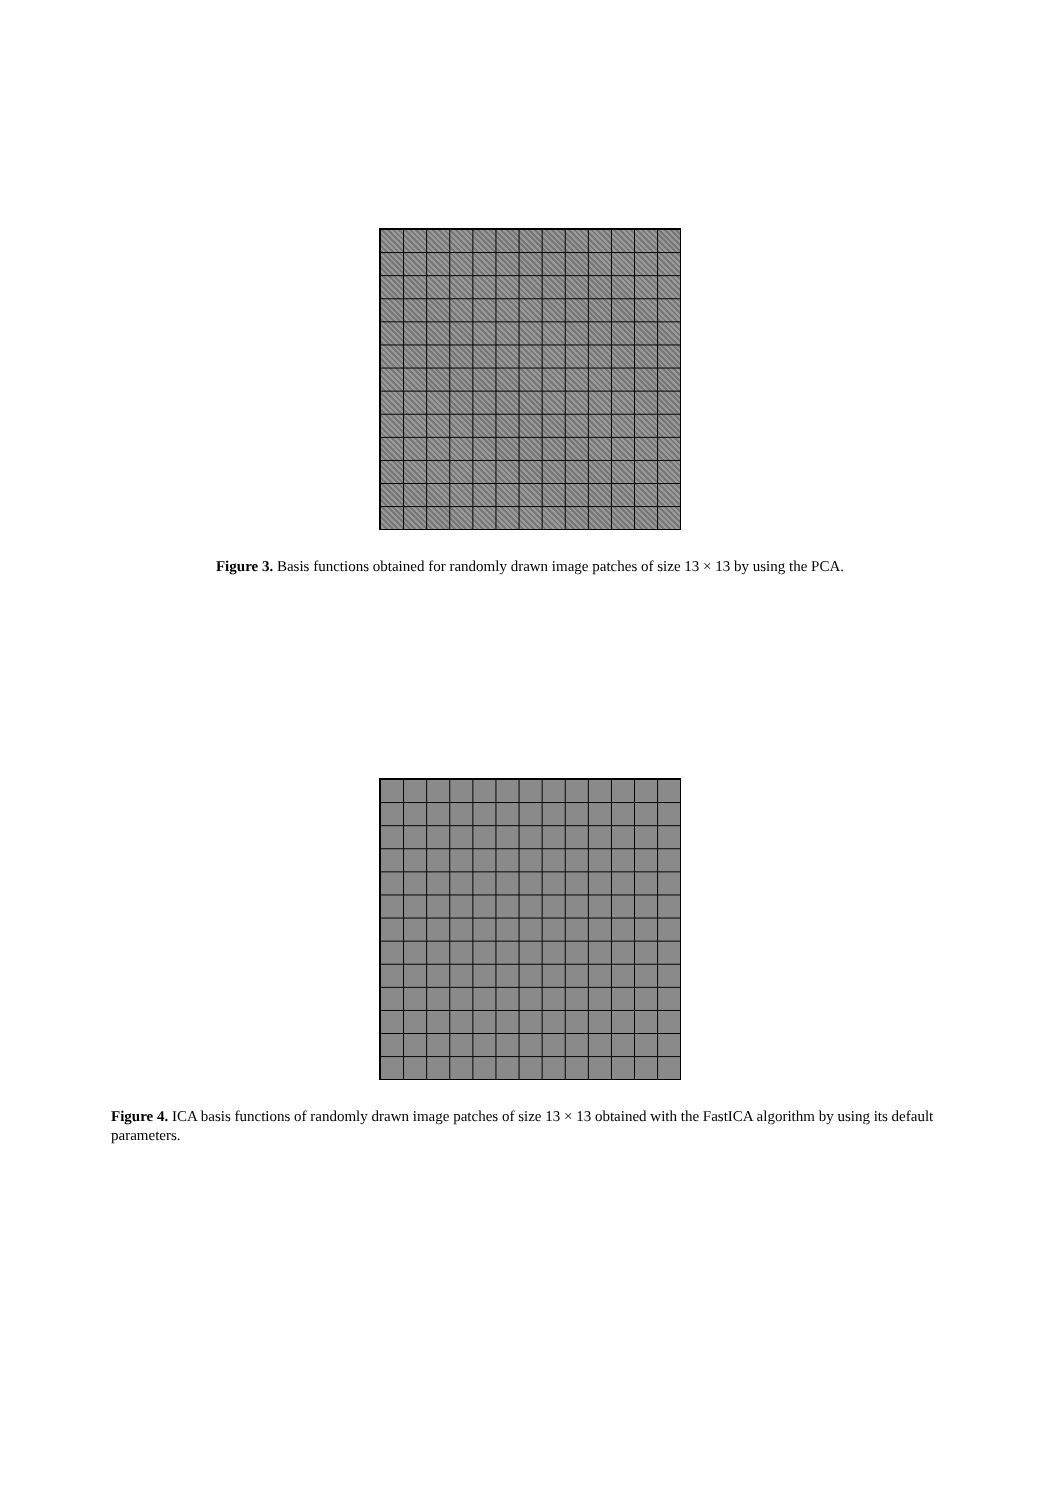Figure 3. Basis functions obtained for randomly drawn image patches of size 13 × 13 by using the PCA.
Figure 4. ICA basis functions of randomly drawn image patches of size 13 × 13 obtained with the FastICA algorithm by using its default parameters.